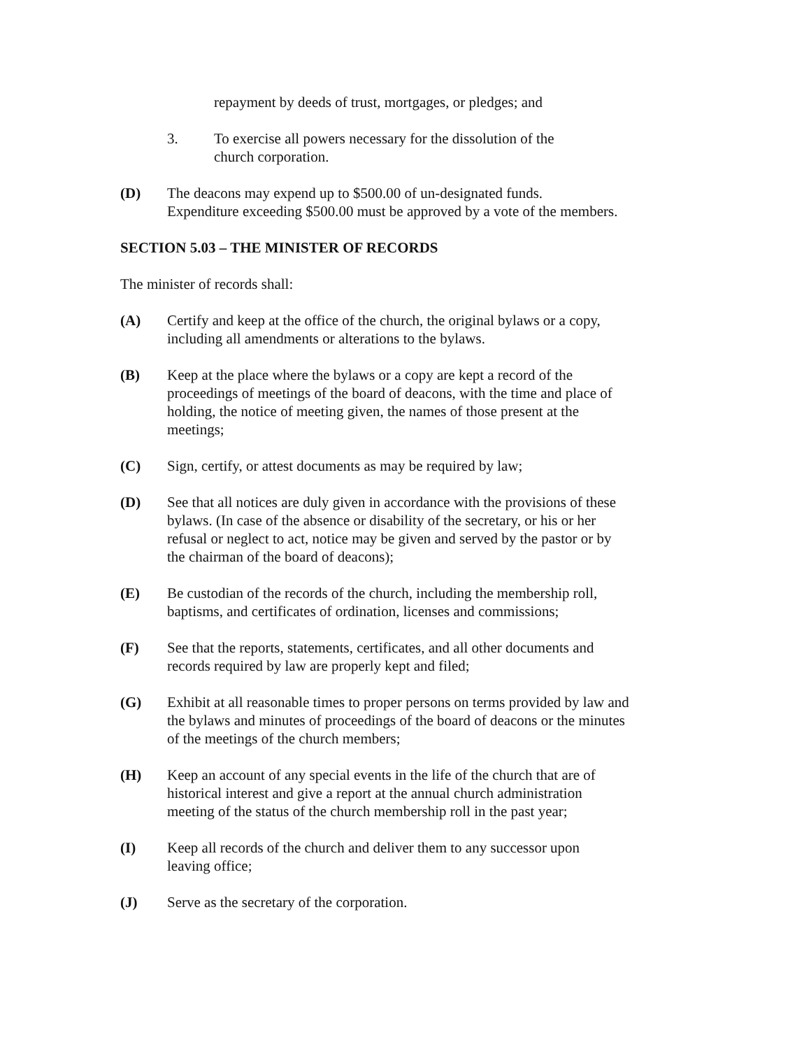repayment by deeds of trust, mortgages, or pledges; and
3. To exercise all powers necessary for the dissolution of the
church corporation.
(D) The deacons may expend up to $500.00 of un-designated funds.
Expenditure exceeding $500.00 must be approved by a vote of the members.
SECTION 5.03 – THE MINISTER OF RECORDS
The minister of records shall:
(A) Certify and keep at the office of the church, the original bylaws or a copy,
including all amendments or alterations to the bylaws.
(B) Keep at the place where the bylaws or a copy are kept a record of the
proceedings of meetings of the board of deacons, with the time and place of
holding, the notice of meeting given, the names of those present at the
meetings;
(C) Sign, certify, or attest documents as may be required by law;
(D) See that all notices are duly given in accordance with the provisions of these
bylaws. (In case of the absence or disability of the secretary, or his or her
refusal or neglect to act, notice may be given and served by the pastor or by
the chairman of the board of deacons);
(E) Be custodian of the records of the church, including the membership roll,
baptisms, and certificates of ordination, licenses and commissions;
(F) See that the reports, statements, certificates, and all other documents and
records required by law are properly kept and filed;
(G) Exhibit at all reasonable times to proper persons on terms provided by law and
the bylaws and minutes of proceedings of the board of deacons or the minutes
of the meetings of the church members;
(H) Keep an account of any special events in the life of the church that are of
historical interest and give a report at the annual church administration
meeting of the status of the church membership roll in the past year;
(I) Keep all records of the church and deliver them to any successor upon
leaving office;
(J) Serve as the secretary of the corporation.